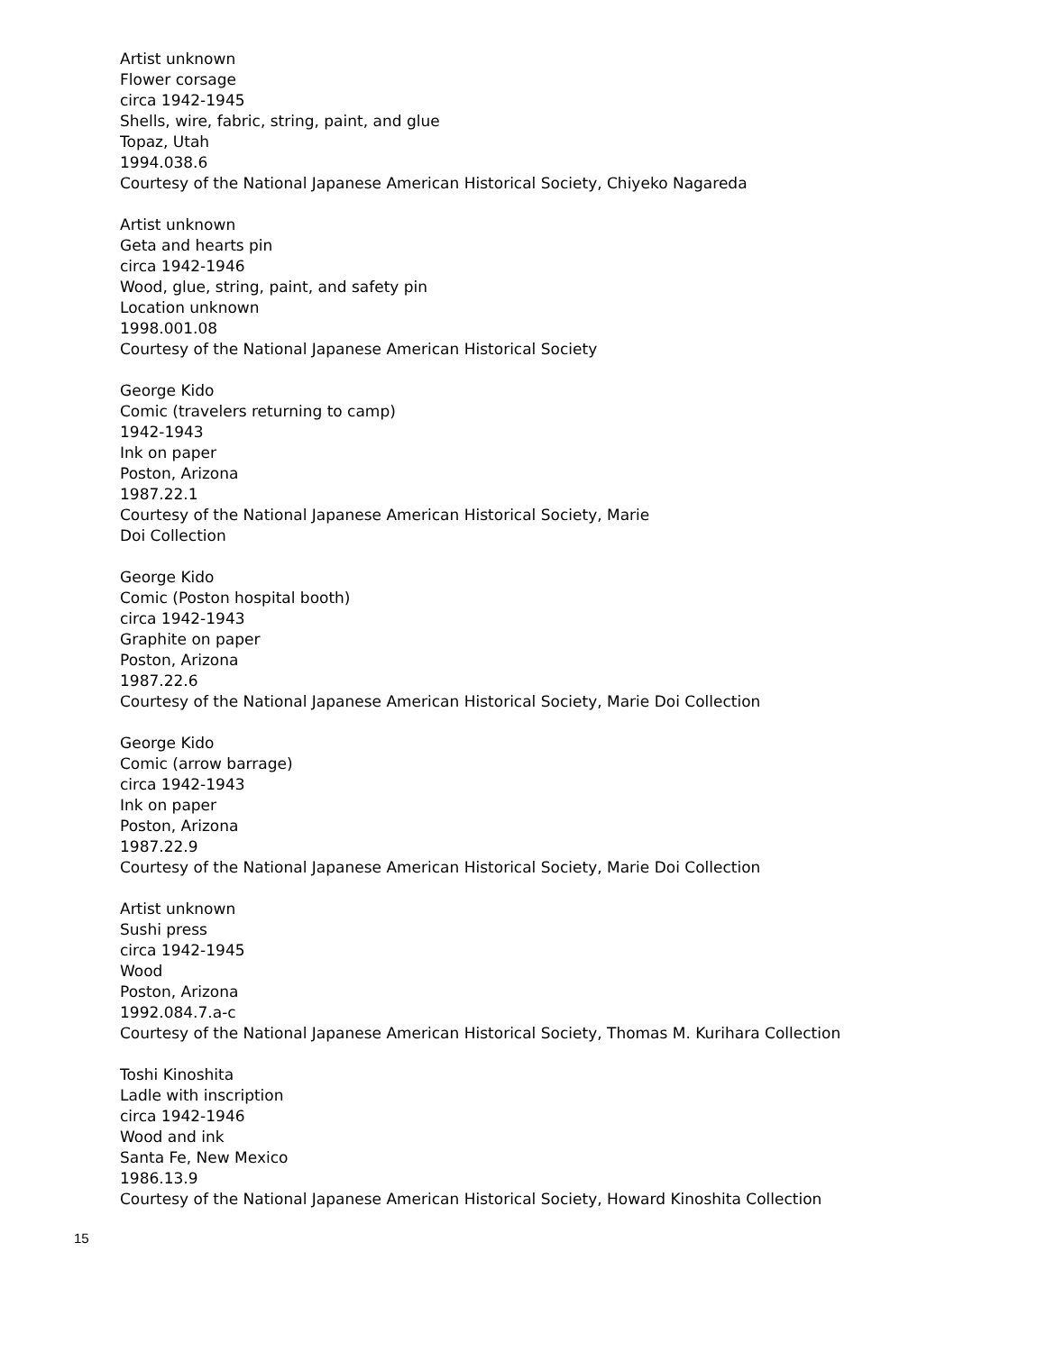Artist unknown
Flower corsage
circa 1942-1945
Shells, wire, fabric, string, paint, and glue
Topaz, Utah
1994.038.6
Courtesy of the National Japanese American Historical Society, Chiyeko Nagareda
Artist unknown
Geta and hearts pin
circa 1942-1946
Wood, glue, string, paint, and safety pin
Location unknown
1998.001.08
Courtesy of the National Japanese American Historical Society
George Kido
Comic (travelers returning to camp)
1942-1943
Ink on paper
Poston, Arizona
1987.22.1
Courtesy of the National Japanese American Historical Society, Marie
Doi Collection
George Kido
Comic (Poston hospital booth)
circa 1942-1943
Graphite on paper
Poston, Arizona
1987.22.6
Courtesy of the National Japanese American Historical Society, Marie Doi Collection
George Kido
Comic (arrow barrage)
circa 1942-1943
Ink on paper
Poston, Arizona
1987.22.9
Courtesy of the National Japanese American Historical Society, Marie Doi Collection
Artist unknown
Sushi press
circa 1942-1945
Wood
Poston, Arizona
1992.084.7.a-c
Courtesy of the National Japanese American Historical Society, Thomas M. Kurihara Collection
Toshi Kinoshita
Ladle with inscription
circa 1942-1946
Wood and ink
Santa Fe, New Mexico
1986.13.9
Courtesy of the National Japanese American Historical Society, Howard Kinoshita Collection
15